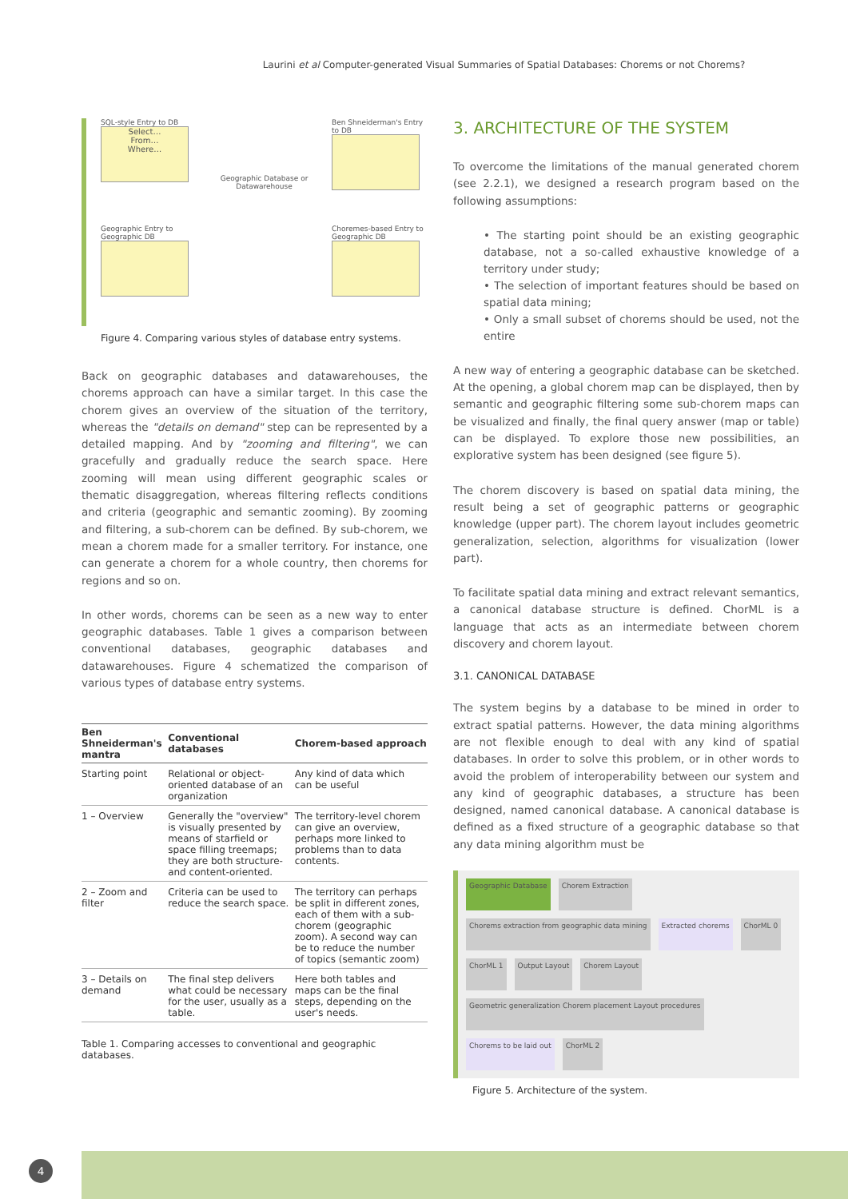Laurini et al Computer-generated Visual Summaries of Spatial Databases: Chorems or not Chorems?
SQL-style Entry to DB
Select…
From…
Where…
Geographic Database or Datawarehouse
Ben Shneiderman's Entry to DB
Geographic Entry to Geographic DB
Choremes-based Entry to Geographic DB
Figure 4. Comparing various styles of database entry systems.
Back on geographic databases and datawarehouses, the chorems approach can have a similar target. In this case the chorem gives an overview of the situation of the territory, whereas the "details on demand" step can be represented by a detailed mapping. And by "zooming and filtering", we can gracefully and gradually reduce the search space. Here zooming will mean using different geographic scales or thematic disaggregation, whereas filtering reflects conditions and criteria (geographic and semantic zooming). By zooming and filtering, a sub-chorem can be defined. By sub-chorem, we mean a chorem made for a smaller territory. For instance, one can generate a chorem for a whole country, then chorems for regions and so on.
In other words, chorems can be seen as a new way to enter geographic databases. Table 1 gives a comparison between conventional databases, geographic databases and datawarehouses. Figure 4 schematized the comparison of various types of database entry systems.
| Ben Shneiderman's mantra | Conventional databases | Chorem-based approach |
| --- | --- | --- |
| Starting point | Relational or object-oriented database of an organization | Any kind of data which can be useful |
| 1 – Overview | Generally the "overview" is visually presented by means of starfield or space filling treemaps; they are both structure- and content-oriented. | The territory-level chorem can give an overview, perhaps more linked to problems than to data contents. |
| 2 – Zoom and filter | Criteria can be used to reduce the search space. | The territory can perhaps be split in different zones, each of them with a sub-chorem (geographic zoom). A second way can be to reduce the number of topics (semantic zoom) |
| 3 – Details on demand | The final step delivers what could be necessary for the user, usually as a table. | Here both tables and maps can be the final steps, depending on the user's needs. |
Table 1. Comparing accesses to conventional and geographic databases.
3. ARCHITECTURE OF THE SYSTEM
To overcome the limitations of the manual generated chorem (see 2.2.1), we designed a research program based on the following assumptions:
• The starting point should be an existing geographic database, not a so-called exhaustive knowledge of a territory under study;
• The selection of important features should be based on spatial data mining;
• Only a small subset of chorems should be used, not the entire
A new way of entering a geographic database can be sketched. At the opening, a global chorem map can be displayed, then by semantic and geographic filtering some sub-chorem maps can be visualized and finally, the final query answer (map or table) can be displayed. To explore those new possibilities, an explorative system has been designed (see figure 5).
The chorem discovery is based on spatial data mining, the result being a set of geographic patterns or geographic knowledge (upper part). The chorem layout includes geometric generalization, selection, algorithms for visualization (lower part).
To facilitate spatial data mining and extract relevant semantics, a canonical database structure is defined. ChorML is a language that acts as an intermediate between chorem discovery and chorem layout.
3.1. CANONICAL DATABASE
The system begins by a database to be mined in order to extract spatial patterns. However, the data mining algorithms are not flexible enough to deal with any kind of spatial databases. In order to solve this problem, or in other words to avoid the problem of interoperability between our system and any kind of geographic databases, a structure has been designed, named canonical database. A canonical database is defined as a fixed structure of a geographic database so that any data mining algorithm must be
Geographic Database
Chorem Extraction
Chorems extraction from geographic data mining
Extracted chorems
ChorML 0
ChorML 1
Output Layout
Chorem Layout
Geometric generalization Chorem placement Layout procedures
Chorems to be laid out
ChorML 2
Figure 5. Architecture of the system.
4